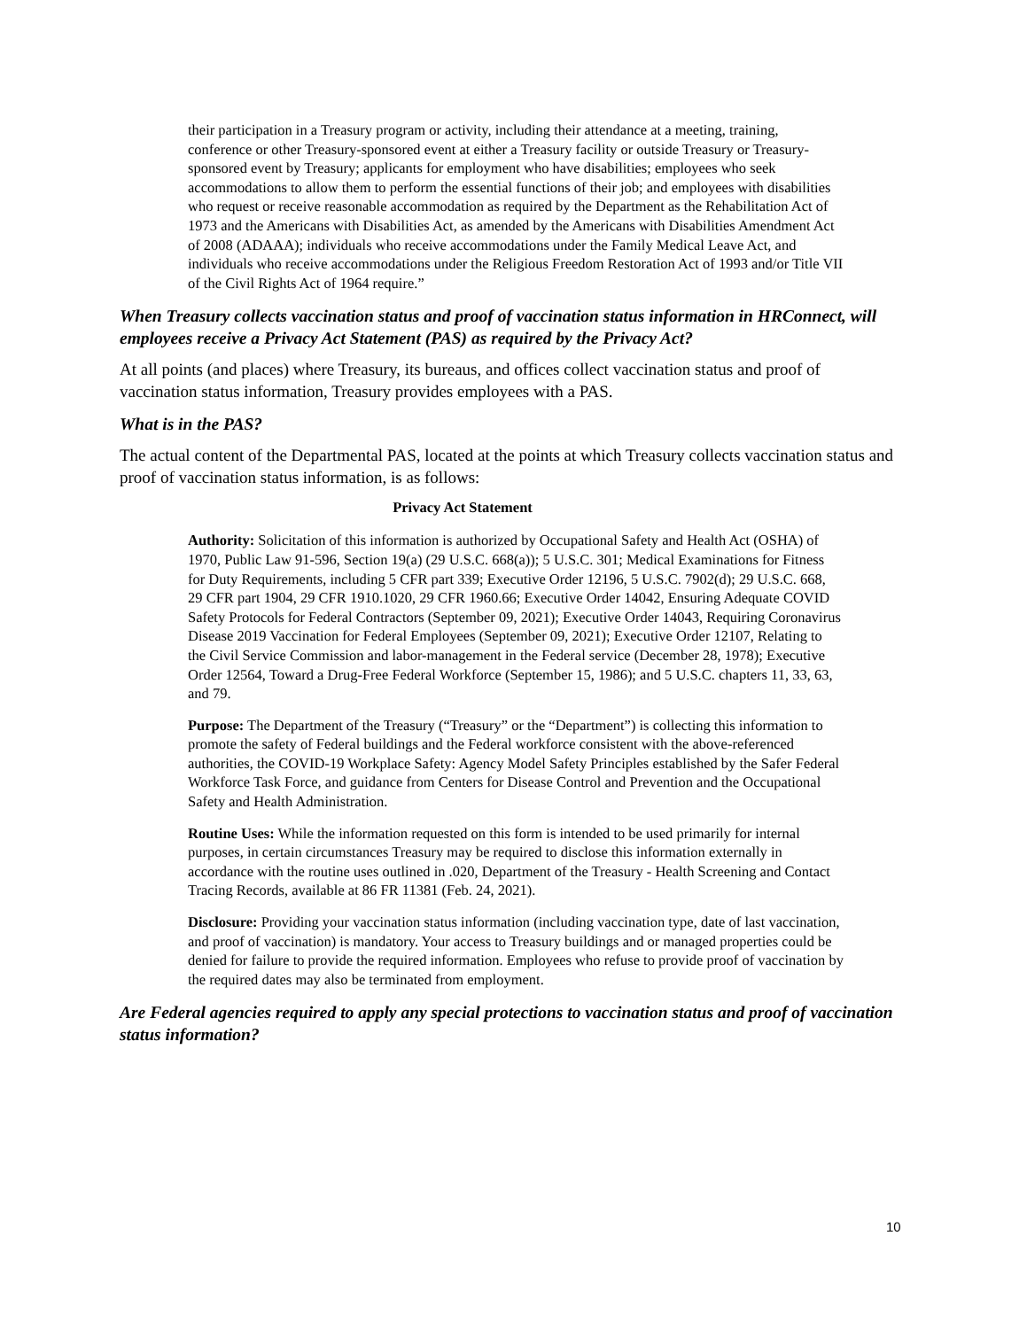their participation in a Treasury program or activity, including their attendance at a meeting, training, conference or other Treasury-sponsored event at either a Treasury facility or outside Treasury or Treasury-sponsored event by Treasury; applicants for employment who have disabilities; employees who seek accommodations to allow them to perform the essential functions of their job; and employees with disabilities who request or receive reasonable accommodation as required by the Department as the Rehabilitation Act of 1973 and the Americans with Disabilities Act, as amended by the Americans with Disabilities Amendment Act of 2008 (ADAAA); individuals who receive accommodations under the Family Medical Leave Act, and individuals who receive accommodations under the Religious Freedom Restoration Act of 1993 and/or Title VII of the Civil Rights Act of 1964 require.”
When Treasury collects vaccination status and proof of vaccination status information in HRConnect, will employees receive a Privacy Act Statement (PAS) as required by the Privacy Act?
At all points (and places) where Treasury, its bureaus, and offices collect vaccination status and proof of vaccination status information, Treasury provides employees with a PAS.
What is in the PAS?
The actual content of the Departmental PAS, located at the points at which Treasury collects vaccination status and proof of vaccination status information, is as follows:
Privacy Act Statement
Authority: Solicitation of this information is authorized by Occupational Safety and Health Act (OSHA) of 1970, Public Law 91-596, Section 19(a) (29 U.S.C. 668(a)); 5 U.S.C. 301; Medical Examinations for Fitness for Duty Requirements, including 5 CFR part 339; Executive Order 12196, 5 U.S.C. 7902(d); 29 U.S.C. 668, 29 CFR part 1904, 29 CFR 1910.1020, 29 CFR 1960.66; Executive Order 14042, Ensuring Adequate COVID Safety Protocols for Federal Contractors (September 09, 2021); Executive Order 14043, Requiring Coronavirus Disease 2019 Vaccination for Federal Employees (September 09, 2021); Executive Order 12107, Relating to the Civil Service Commission and labor-management in the Federal service (December 28, 1978); Executive Order 12564, Toward a Drug-Free Federal Workforce (September 15, 1986); and 5 U.S.C. chapters 11, 33, 63, and 79.
Purpose: The Department of the Treasury (“Treasury” or the “Department”) is collecting this information to promote the safety of Federal buildings and the Federal workforce consistent with the above-referenced authorities, the COVID-19 Workplace Safety: Agency Model Safety Principles established by the Safer Federal Workforce Task Force, and guidance from Centers for Disease Control and Prevention and the Occupational Safety and Health Administration.
Routine Uses: While the information requested on this form is intended to be used primarily for internal purposes, in certain circumstances Treasury may be required to disclose this information externally in accordance with the routine uses outlined in .020, Department of the Treasury - Health Screening and Contact Tracing Records, available at 86 FR 11381 (Feb. 24, 2021).
Disclosure: Providing your vaccination status information (including vaccination type, date of last vaccination, and proof of vaccination) is mandatory. Your access to Treasury buildings and or managed properties could be denied for failure to provide the required information. Employees who refuse to provide proof of vaccination by the required dates may also be terminated from employment.
Are Federal agencies required to apply any special protections to vaccination status and proof of vaccination status information?
10